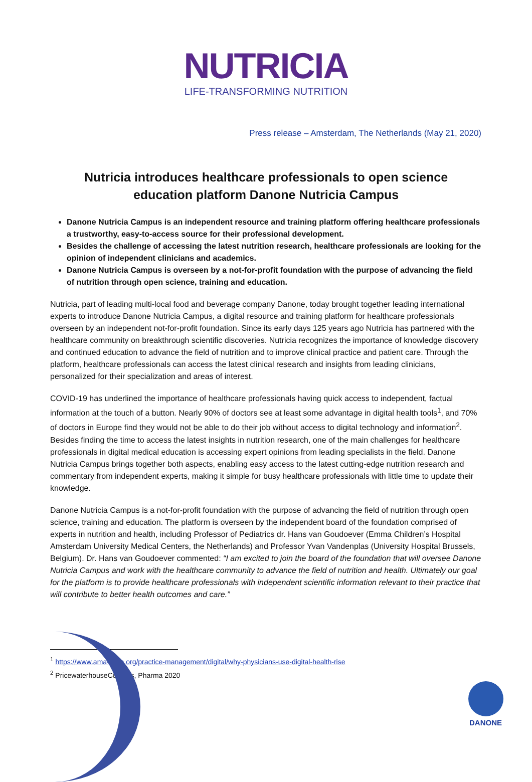NUTRICIA
LIFE-TRANSFORMING NUTRITION
Press release – Amsterdam, The Netherlands (May 21, 2020)
Nutricia introduces healthcare professionals to open science education platform Danone Nutricia Campus
Danone Nutricia Campus is an independent resource and training platform offering healthcare professionals a trustworthy, easy-to-access source for their professional development.
Besides the challenge of accessing the latest nutrition research, healthcare professionals are looking for the opinion of independent clinicians and academics.
Danone Nutricia Campus is overseen by a not-for-profit foundation with the purpose of advancing the field of nutrition through open science, training and education.
Nutricia, part of leading multi-local food and beverage company Danone, today brought together leading international experts to introduce Danone Nutricia Campus, a digital resource and training platform for healthcare professionals overseen by an independent not-for-profit foundation. Since its early days 125 years ago Nutricia has partnered with the healthcare community on breakthrough scientific discoveries. Nutricia recognizes the importance of knowledge discovery and continued education to advance the field of nutrition and to improve clinical practice and patient care. Through the platform, healthcare professionals can access the latest clinical research and insights from leading clinicians, personalized for their specialization and areas of interest.
COVID-19 has underlined the importance of healthcare professionals having quick access to independent, factual information at the touch of a button. Nearly 90% of doctors see at least some advantage in digital health tools<sup>1</sup>, and 70% of doctors in Europe find they would not be able to do their job without access to digital technology and information<sup>2</sup>. Besides finding the time to access the latest insights in nutrition research, one of the main challenges for healthcare professionals in digital medical education is accessing expert opinions from leading specialists in the field. Danone Nutricia Campus brings together both aspects, enabling easy access to the latest cutting-edge nutrition research and commentary from independent experts, making it simple for busy healthcare professionals with little time to update their knowledge.
Danone Nutricia Campus is a not-for-profit foundation with the purpose of advancing the field of nutrition through open science, training and education. The platform is overseen by the independent board of the foundation comprised of experts in nutrition and health, including Professor of Pediatrics dr. Hans van Goudoever (Emma Children’s Hospital Amsterdam University Medical Centers, the Netherlands) and Professor Yvan Vandenplas (University Hospital Brussels, Belgium). Dr. Hans van Goudoever commented: “I am excited to join the board of the foundation that will oversee Danone Nutricia Campus and work with the healthcare community to advance the field of nutrition and health. Ultimately our goal for the platform is to provide healthcare professionals with independent scientific information relevant to their practice that will contribute to better health outcomes and care.”
<sup>1</sup> https://www.ama-assn.org/practice-management/digital/why-physicians-use-digital-health-rise
<sup>2</sup> PricewaterhouseCoopers, Pharma 2020
DANONE